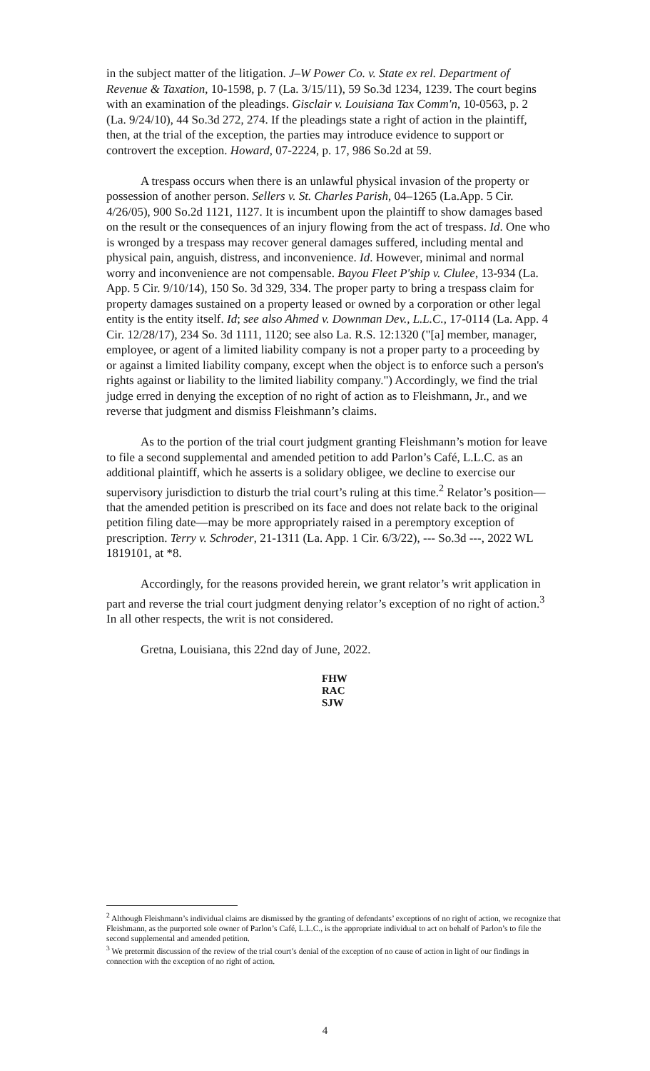in the subject matter of the litigation. J–W Power Co. v. State ex rel. Department of Revenue & Taxation, 10-1598, p. 7 (La. 3/15/11), 59 So.3d 1234, 1239. The court begins with an examination of the pleadings. Gisclair v. Louisiana Tax Comm'n, 10-0563, p. 2 (La. 9/24/10), 44 So.3d 272, 274. If the pleadings state a right of action in the plaintiff, then, at the trial of the exception, the parties may introduce evidence to support or controvert the exception. Howard, 07-2224, p. 17, 986 So.2d at 59.
A trespass occurs when there is an unlawful physical invasion of the property or possession of another person. Sellers v. St. Charles Parish, 04–1265 (La.App. 5 Cir. 4/26/05), 900 So.2d 1121, 1127. It is incumbent upon the plaintiff to show damages based on the result or the consequences of an injury flowing from the act of trespass. Id. One who is wronged by a trespass may recover general damages suffered, including mental and physical pain, anguish, distress, and inconvenience. Id. However, minimal and normal worry and inconvenience are not compensable. Bayou Fleet P'ship v. Clulee, 13-934 (La. App. 5 Cir. 9/10/14), 150 So. 3d 329, 334. The proper party to bring a trespass claim for property damages sustained on a property leased or owned by a corporation or other legal entity is the entity itself. Id; see also Ahmed v. Downman Dev., L.L.C., 17-0114 (La. App. 4 Cir. 12/28/17), 234 So. 3d 1111, 1120; see also La. R.S. 12:1320 ("[a] member, manager, employee, or agent of a limited liability company is not a proper party to a proceeding by or against a limited liability company, except when the object is to enforce such a person's rights against or liability to the limited liability company.") Accordingly, we find the trial judge erred in denying the exception of no right of action as to Fleishmann, Jr., and we reverse that judgment and dismiss Fleishmann’s claims.
As to the portion of the trial court judgment granting Fleishmann’s motion for leave to file a second supplemental and amended petition to add Parlon’s Café, L.L.C. as an additional plaintiff, which he asserts is a solidary obligee, we decline to exercise our supervisory jurisdiction to disturb the trial court’s ruling at this time.<sup>2</sup> Relator’s position—that the amended petition is prescribed on its face and does not relate back to the original petition filing date—may be more appropriately raised in a peremptory exception of prescription. Terry v. Schroder, 21-1311 (La. App. 1 Cir. 6/3/22), --- So.3d ---, 2022 WL 1819101, at *8.
Accordingly, for the reasons provided herein, we grant relator’s writ application in part and reverse the trial court judgment denying relator’s exception of no right of action.<sup>3</sup> In all other respects, the writ is not considered.
Gretna, Louisiana, this 22nd day of June, 2022.
FHW
RAC
SJW
<sup>2</sup> Although Fleishmann’s individual claims are dismissed by the granting of defendants’ exceptions of no right of action, we recognize that Fleishmann, as the purported sole owner of Parlon’s Café, L.L.C., is the appropriate individual to act on behalf of Parlon’s to file the second supplemental and amended petition.
<sup>3</sup> We pretermit discussion of the review of the trial court’s denial of the exception of no cause of action in light of our findings in connection with the exception of no right of action.
4